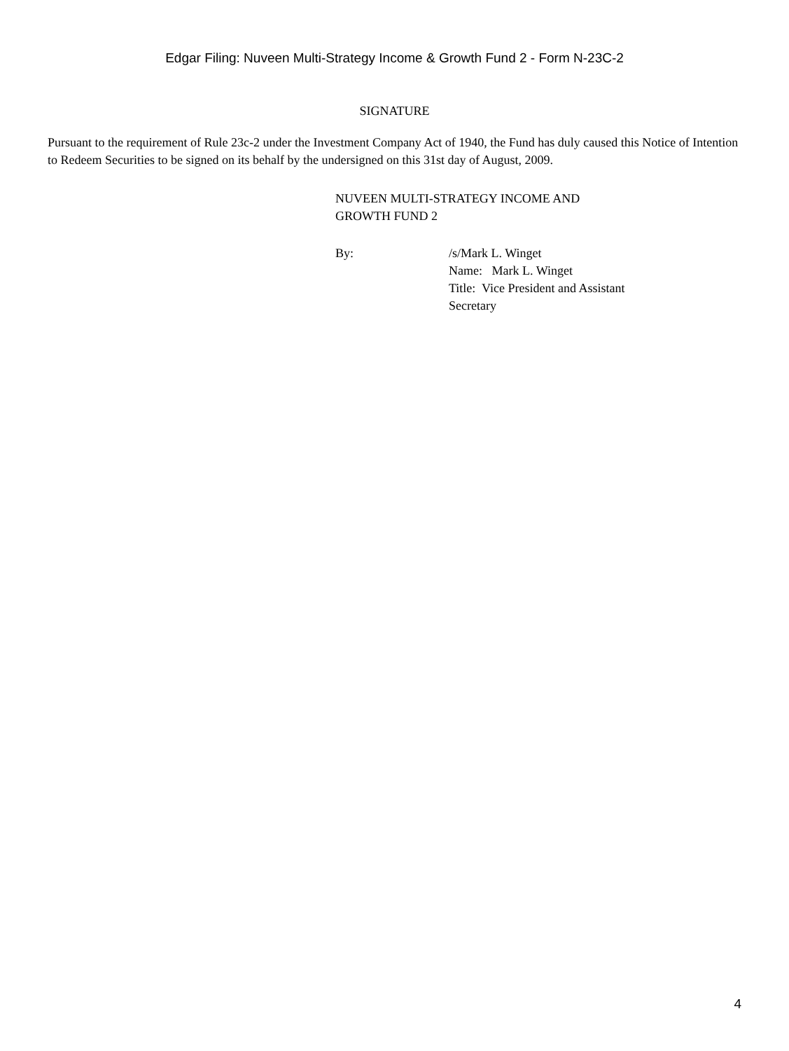Edgar Filing: Nuveen Multi-Strategy Income & Growth Fund 2 - Form N-23C-2
SIGNATURE
Pursuant to the requirement of Rule 23c-2 under the Investment Company Act of 1940, the Fund has duly caused this Notice of Intention to Redeem Securities to be signed on its behalf by the undersigned on this 31st day of August, 2009.
NUVEEN MULTI-STRATEGY INCOME AND
GROWTH FUND 2
By: /s/Mark L. Winget
Name: Mark L. Winget
Title: Vice President and Assistant
Secretary
4